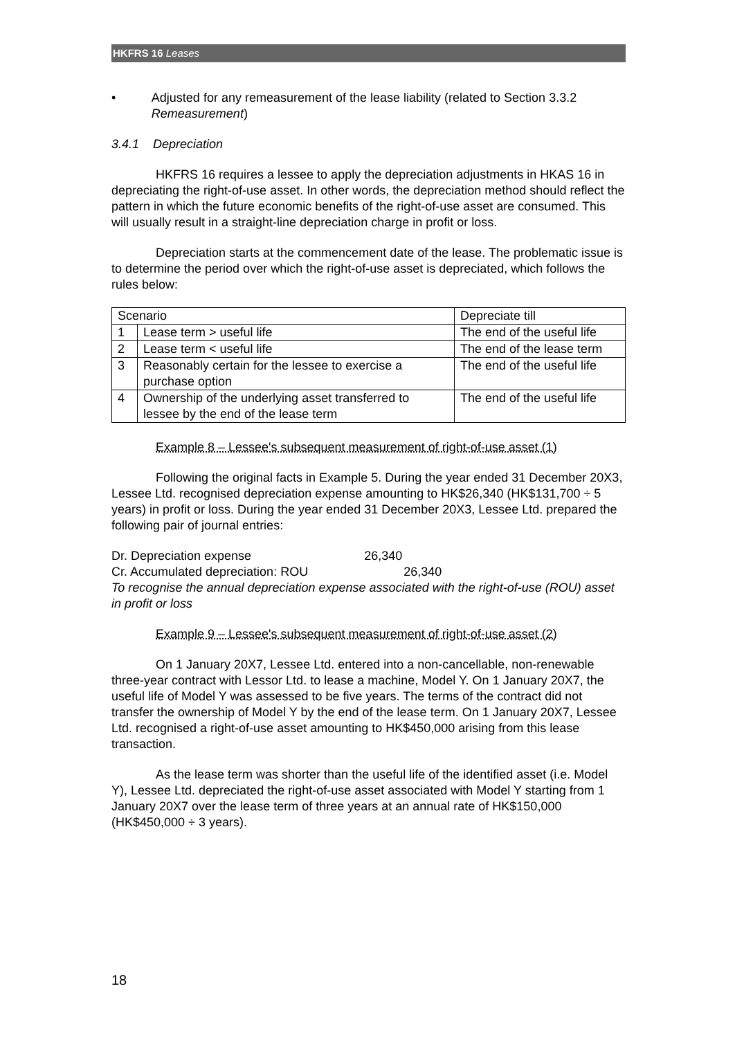HKFRS 16 Leases
• Adjusted for any remeasurement of the lease liability (related to Section 3.3.2 Remeasurement)
3.4.1 Depreciation
HKFRS 16 requires a lessee to apply the depreciation adjustments in HKAS 16 in depreciating the right-of-use asset. In other words, the depreciation method should reflect the pattern in which the future economic benefits of the right-of-use asset are consumed. This will usually result in a straight-line depreciation charge in profit or loss.
Depreciation starts at the commencement date of the lease. The problematic issue is to determine the period over which the right-of-use asset is depreciated, which follows the rules below:
| Scenario | | Depreciate till |
| 1 | Lease term > useful life | The end of the useful life |
| 2 | Lease term < useful life | The end of the lease term |
| 3 | Reasonably certain for the lessee to exercise a purchase option | The end of the useful life |
| 4 | Ownership of the underlying asset transferred to lessee by the end of the lease term | The end of the useful life |
Example 8 – Lessee's subsequent measurement of right-of-use asset (1)
Following the original facts in Example 5. During the year ended 31 December 20X3, Lessee Ltd. recognised depreciation expense amounting to HK$26,340 (HK$131,700 ÷ 5 years) in profit or loss. During the year ended 31 December 20X3, Lessee Ltd. prepared the following pair of journal entries:
Dr. Depreciation expense 26,340
Cr. Accumulated depreciation: ROU 26,340
To recognise the annual depreciation expense associated with the right-of-use (ROU) asset in profit or loss
Example 9 – Lessee's subsequent measurement of right-of-use asset (2)
On 1 January 20X7, Lessee Ltd. entered into a non-cancellable, non-renewable three-year contract with Lessor Ltd. to lease a machine, Model Y. On 1 January 20X7, the useful life of Model Y was assessed to be five years. The terms of the contract did not transfer the ownership of Model Y by the end of the lease term. On 1 January 20X7, Lessee Ltd. recognised a right-of-use asset amounting to HK$450,000 arising from this lease transaction.
As the lease term was shorter than the useful life of the identified asset (i.e. Model Y), Lessee Ltd. depreciated the right-of-use asset associated with Model Y starting from 1 January 20X7 over the lease term of three years at an annual rate of HK$150,000 (HK$450,000 ÷ 3 years).
18